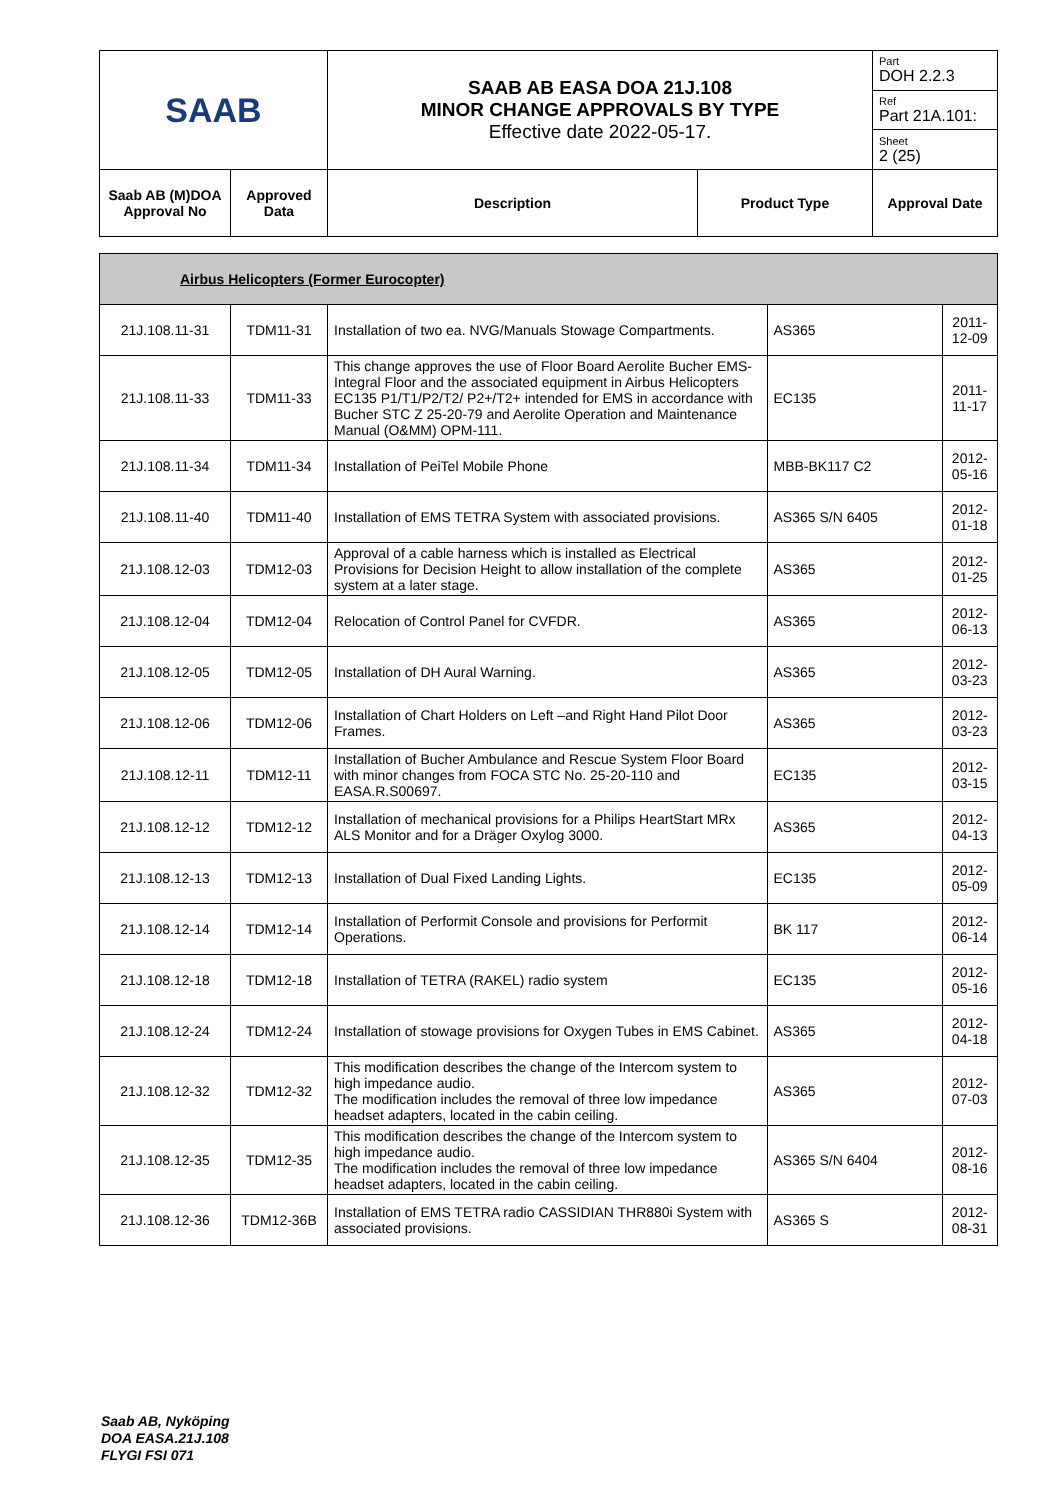| SAAB | | SAAB AB EASA DOA 21J.108 MINOR CHANGE APPROVALS BY TYPE Effective date 2022-05-17. | | Part DOH 2.2.3 |
| | | | | Ref Part 21A.101: |
| | | | | Sheet 2 (25) |
| Saab AB (M)DOA Approval No | Approved Data | Description | Product Type | Approval Date |
| Airbus Helicopters (Former Eurocopter) | | | | |
| 21J.108.11-31 | TDM11-31 | Installation of two ea. NVG/Manuals Stowage Compartments. | AS365 | 2011-12-09 |
| 21J.108.11-33 | TDM11-33 | This change approves the use of Floor Board Aerolite Bucher EMS-Integral Floor and the associated equipment in Airbus Helicopters EC135 P1/T1/P2/T2/ P2+/T2+ intended for EMS in accordance with Bucher STC Z 25-20-79 and Aerolite Operation and Maintenance Manual (O&MM) OPM-111. | EC135 | 2011-11-17 |
| 21J.108.11-34 | TDM11-34 | Installation of PeiTel Mobile Phone | MBB-BK117 C2 | 2012-05-16 |
| 21J.108.11-40 | TDM11-40 | Installation of EMS TETRA System with associated provisions. | AS365 S/N 6405 | 2012-01-18 |
| 21J.108.12-03 | TDM12-03 | Approval of a cable harness which is installed as Electrical Provisions for Decision Height to allow installation of the complete system at a later stage. | AS365 | 2012-01-25 |
| 21J.108.12-04 | TDM12-04 | Relocation of Control Panel for CVFDR. | AS365 | 2012-06-13 |
| 21J.108.12-05 | TDM12-05 | Installation of DH Aural Warning. | AS365 | 2012-03-23 |
| 21J.108.12-06 | TDM12-06 | Installation of Chart Holders on Left –and Right Hand Pilot Door Frames. | AS365 | 2012-03-23 |
| 21J.108.12-11 | TDM12-11 | Installation of Bucher Ambulance and Rescue System Floor Board with minor changes from FOCA STC No. 25-20-110 and EASA.R.S00697. | EC135 | 2012-03-15 |
| 21J.108.12-12 | TDM12-12 | Installation of mechanical provisions for a Philips HeartStart MRx ALS Monitor and for a Dräger Oxylog 3000. | AS365 | 2012-04-13 |
| 21J.108.12-13 | TDM12-13 | Installation of Dual Fixed Landing Lights. | EC135 | 2012-05-09 |
| 21J.108.12-14 | TDM12-14 | Installation of Performit Console and provisions for Performit Operations. | BK 117 | 2012-06-14 |
| 21J.108.12-18 | TDM12-18 | Installation of TETRA (RAKEL) radio system | EC135 | 2012-05-16 |
| 21J.108.12-24 | TDM12-24 | Installation of stowage provisions for Oxygen Tubes in EMS Cabinet. | AS365 | 2012-04-18 |
| 21J.108.12-32 | TDM12-32 | This modification describes the change of the Intercom system to high impedance audio. The modification includes the removal of three low impedance headset adapters, located in the cabin ceiling. | AS365 | 2012-07-03 |
| 21J.108.12-35 | TDM12-35 | This modification describes the change of the Intercom system to high impedance audio. The modification includes the removal of three low impedance headset adapters, located in the cabin ceiling. | AS365 S/N 6404 | 2012-08-16 |
| 21J.108.12-36 | TDM12-36B | Installation of EMS TETRA radio CASSIDIAN THR880i System with associated provisions. | AS365 S | 2012-08-31 |
Saab AB, Nyköping
DOA EASA.21J.108
FLYGI FSI 071